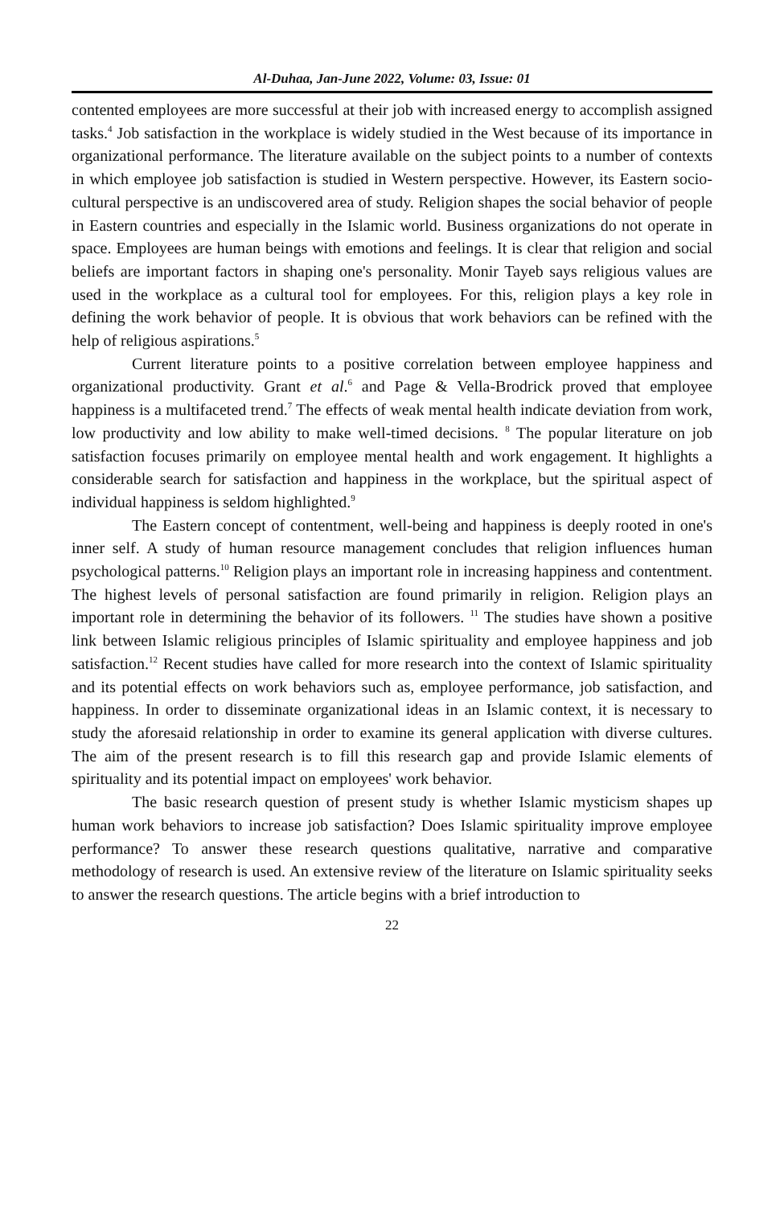Al-Duhaa, Jan-June 2022, Volume: 03, Issue: 01
contented employees are more successful at their job with increased energy to accomplish assigned tasks.<sup>4</sup> Job satisfaction in the workplace is widely studied in the West because of its importance in organizational performance. The literature available on the subject points to a number of contexts in which employee job satisfaction is studied in Western perspective. However, its Eastern socio-cultural perspective is an undiscovered area of study. Religion shapes the social behavior of people in Eastern countries and especially in the Islamic world. Business organizations do not operate in space. Employees are human beings with emotions and feelings. It is clear that religion and social beliefs are important factors in shaping one's personality. Monir Tayeb says religious values are used in the workplace as a cultural tool for employees. For this, religion plays a key role in defining the work behavior of people. It is obvious that work behaviors can be refined with the help of religious aspirations.<sup>5</sup>
Current literature points to a positive correlation between employee happiness and organizational productivity. Grant et al.<sup>6</sup> and Page & Vella-Brodrick proved that employee happiness is a multifaceted trend.<sup>7</sup> The effects of weak mental health indicate deviation from work, low productivity and low ability to make well-timed decisions. <sup>8</sup> The popular literature on job satisfaction focuses primarily on employee mental health and work engagement. It highlights a considerable search for satisfaction and happiness in the workplace, but the spiritual aspect of individual happiness is seldom highlighted.<sup>9</sup>
The Eastern concept of contentment, well-being and happiness is deeply rooted in one's inner self. A study of human resource management concludes that religion influences human psychological patterns.<sup>10</sup> Religion plays an important role in increasing happiness and contentment. The highest levels of personal satisfaction are found primarily in religion. Religion plays an important role in determining the behavior of its followers. <sup>11</sup> The studies have shown a positive link between Islamic religious principles of Islamic spirituality and employee happiness and job satisfaction.<sup>12</sup> Recent studies have called for more research into the context of Islamic spirituality and its potential effects on work behaviors such as, employee performance, job satisfaction, and happiness. In order to disseminate organizational ideas in an Islamic context, it is necessary to study the aforesaid relationship in order to examine its general application with diverse cultures. The aim of the present research is to fill this research gap and provide Islamic elements of spirituality and its potential impact on employees' work behavior.
The basic research question of present study is whether Islamic mysticism shapes up human work behaviors to increase job satisfaction? Does Islamic spirituality improve employee performance? To answer these research questions qualitative, narrative and comparative methodology of research is used. An extensive review of the literature on Islamic spirituality seeks to answer the research questions. The article begins with a brief introduction to
22